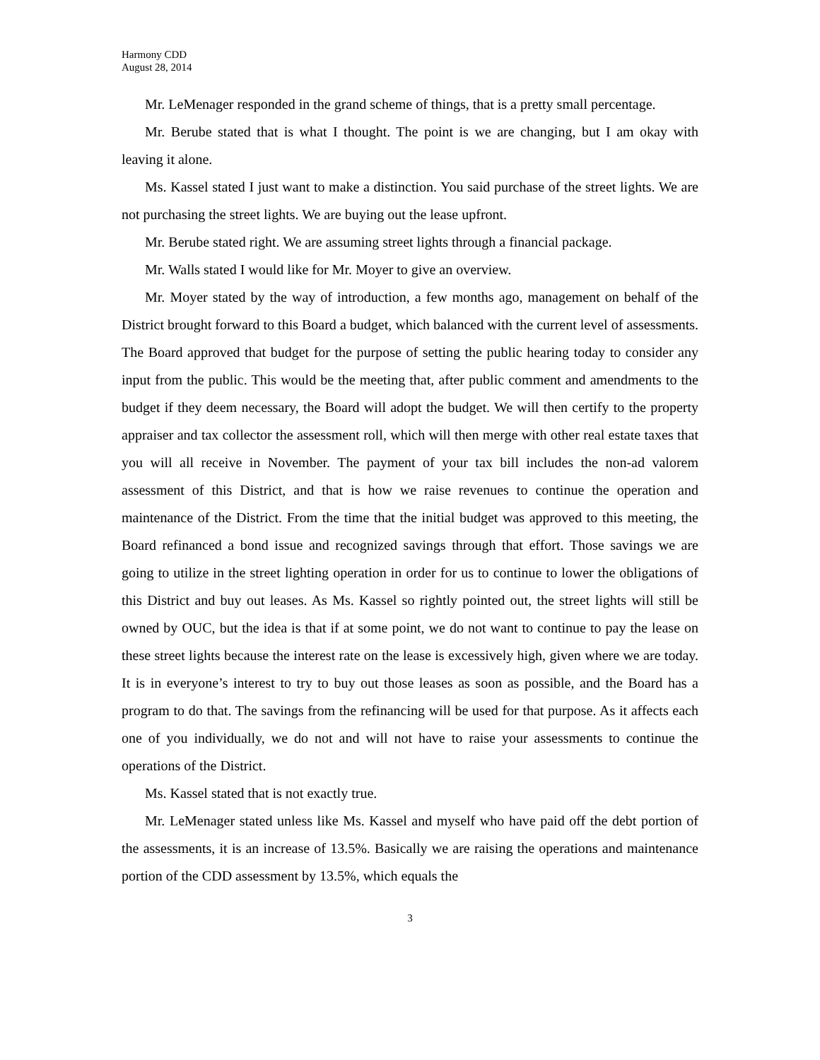Harmony CDD
August 28, 2014
Mr. LeMenager responded in the grand scheme of things, that is a pretty small percentage.
Mr. Berube stated that is what I thought. The point is we are changing, but I am okay with leaving it alone.
Ms. Kassel stated I just want to make a distinction. You said purchase of the street lights. We are not purchasing the street lights. We are buying out the lease upfront.
Mr. Berube stated right. We are assuming street lights through a financial package.
Mr. Walls stated I would like for Mr. Moyer to give an overview.
Mr. Moyer stated by the way of introduction, a few months ago, management on behalf of the District brought forward to this Board a budget, which balanced with the current level of assessments. The Board approved that budget for the purpose of setting the public hearing today to consider any input from the public. This would be the meeting that, after public comment and amendments to the budget if they deem necessary, the Board will adopt the budget. We will then certify to the property appraiser and tax collector the assessment roll, which will then merge with other real estate taxes that you will all receive in November. The payment of your tax bill includes the non-ad valorem assessment of this District, and that is how we raise revenues to continue the operation and maintenance of the District. From the time that the initial budget was approved to this meeting, the Board refinanced a bond issue and recognized savings through that effort. Those savings we are going to utilize in the street lighting operation in order for us to continue to lower the obligations of this District and buy out leases. As Ms. Kassel so rightly pointed out, the street lights will still be owned by OUC, but the idea is that if at some point, we do not want to continue to pay the lease on these street lights because the interest rate on the lease is excessively high, given where we are today. It is in everyone’s interest to try to buy out those leases as soon as possible, and the Board has a program to do that. The savings from the refinancing will be used for that purpose. As it affects each one of you individually, we do not and will not have to raise your assessments to continue the operations of the District.
Ms. Kassel stated that is not exactly true.
Mr. LeMenager stated unless like Ms. Kassel and myself who have paid off the debt portion of the assessments, it is an increase of 13.5%. Basically we are raising the operations and maintenance portion of the CDD assessment by 13.5%, which equals the
3